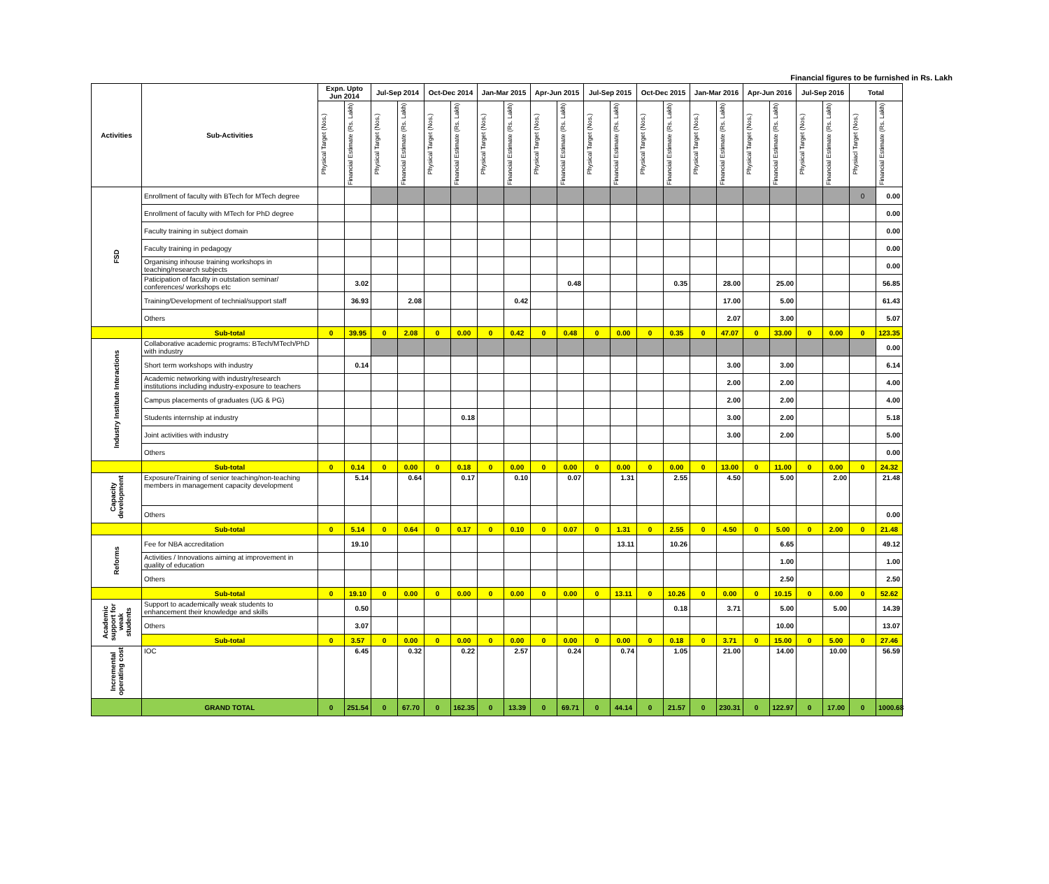Financial figures to be furnished in Rs. Lakh
| Activities | Sub-Activities | Expn. Upto Jun 2014 | | Jul-Sep 2014 | | Oct-Dec 2014 | | Jan-Mar 2015 | | Apr-Jun 2015 | | Jul-Sep 2015 | | Oct-Dec 2015 | | Jan-Mar 2016 | | Apr-Jun 2016 | | Jul-Sep 2016 | | Total | |
| --- | --- | --- | --- | --- | --- | --- | --- | --- | --- | --- | --- | --- | --- | --- | --- | --- | --- | --- | --- | --- | --- | --- | --- |
| | | Physical Target (Nos.) | Financial Estimate (Rs. Lakh) | Physical Target (Nos.) | Financial Estimate (Rs. Lakh) | Physical Target (Nos.) | Financial Estimate (Rs. Lakh) | Physical Target (Nos.) | Financial Estimate (Rs. Lakh) | Physical Target (Nos.) | Financial Estimate (Rs. Lakh) | Physical Target (Nos.) | Financial Estimate (Rs. Lakh) | Physical Target (Nos.) | Financial Estimate (Rs. Lakh) | Physical Target (Nos.) | Financial Estimate (Rs. Lakh) | Physical Target (Nos.) | Financial Estimate (Rs. Lakh) | Physical Target (Nos.) | Financial Estimate (Rs. Lakh) | Physiacl Target (Nos.) | Financial Estimate (Rs. Lakh) |
| FSD | Enrollment of faculty with BTech for MTech degree | | | | | | | | | | | | | | | | | | | | | 0 | 0.00 |
| | Enrollment of faculty with MTech for PhD degree | | | | | | | | | | | | | | | | | | | | | | 0.00 |
| | Faculty training in subject domain | | | | | | | | | | | | | | | | | | | | | | 0.00 |
| | Faculty training in pedagogy | | | | | | | | | | | | | | | | | | | | | | 0.00 |
| | Organising inhouse training workshops in teaching/research subjects | | | | | | | | | | | | | | | | | | | | | | 0.00 |
| | Paticipation of faculty in outstation seminar/ conferences/ workshops etc | | 3.02 | | | | | | | | 0.48 | | | | 0.35 | | 28.00 | | 25.00 | | | | 56.85 |
| | Training/Development of technial/support staff | | 36.93 | | 2.08 | | | | 0.42 | | | | | | | | 17.00 | | 5.00 | | | | 61.43 |
| | Others | | | | | | | | | | | | | | | | 2.07 | | 3.00 | | | | 5.07 |
| | Sub-total | 0 | 39.95 | 0 | 2.08 | 0 | 0.00 | 0 | 0.42 | 0 | 0.48 | 0 | 0.00 | 0 | 0.35 | 0 | 47.07 | 0 | 33.00 | 0 | 0.00 | 0 | 123.35 |
| Industry Institute Interactions | Collaborative academic programs: BTech/MTech/PhD with industry | | | | | | | | | | | | | | | | | | | | | | 0.00 |
| | Short term workshops with industry | | 0.14 | | | | | | | | | | | | | | 3.00 | | 3.00 | | | | 6.14 |
| | Academic networking with industry/research institutions including industry-exposure to teachers | | | | | | | | | | | | | | | | 2.00 | | 2.00 | | | | 4.00 |
| | Campus placements of graduates (UG & PG) | | | | | | | | | | | | | | | | 2.00 | | 2.00 | | | | 4.00 |
| | Students internship at industry | | | | | | 0.18 | | | | | | | | | | 3.00 | | 2.00 | | | | 5.18 |
| | Joint activities with industry | | | | | | | | | | | | | | | | 3.00 | | 2.00 | | | | 5.00 |
| | Others | | | | | | | | | | | | | | | | | | | | | | 0.00 |
| | Sub-total | 0 | 0.14 | 0 | 0.00 | 0 | 0.18 | 0 | 0.00 | 0 | 0.00 | 0 | 0.00 | 0 | 0.00 | 0 | 13.00 | 0 | 11.00 | 0 | 0.00 | 0 | 24.32 |
| Capacity development | Exposure/Training of senior teaching/non-teaching members in management capacity development | | 5.14 | | 0.64 | | 0.17 | | 0.10 | | 0.07 | | 1.31 | | 2.55 | | 4.50 | | 5.00 | | 2.00 | | 21.48 |
| | Others | | | | | | | | | | | | | | | | | | | | | | 0.00 |
| | Sub-total | 0 | 5.14 | 0 | 0.64 | 0 | 0.17 | 0 | 0.10 | 0 | 0.07 | 0 | 1.31 | 0 | 2.55 | 0 | 4.50 | 0 | 5.00 | 0 | 2.00 | 0 | 21.48 |
| Reforms | Fee for NBA accreditation | | 19.10 | | | | | | | | | | 13.11 | | 10.26 | | | | 6.65 | | | | 49.12 |
| | Activities / Innovations aiming at improvement in quality of education | | | | | | | | | | | | | | | | | | 1.00 | | | | 1.00 |
| | Others | | | | | | | | | | | | | | | | | | 2.50 | | | | 2.50 |
| | Sub-total | 0 | 19.10 | 0 | 0.00 | 0 | 0.00 | 0 | 0.00 | 0 | 0.00 | 0 | 13.11 | 0 | 10.26 | 0 | 0.00 | 0 | 10.15 | 0 | 0.00 | 0 | 52.62 |
| Academic support for weak students | Support to academically weak students to enhancement their knowledge and skills | | 0.50 | | | | | | | | | | | | 0.18 | | 3.71 | | 5.00 | | 5.00 | | 14.39 |
| | Others | | 3.07 | | | | | | | | | | | | | | | | 10.00 | | | | 13.07 |
| | Sub-total | 0 | 3.57 | 0 | 0.00 | 0 | 0.00 | 0 | 0.00 | 0 | 0.00 | 0 | 0.00 | 0 | 0.18 | 0 | 3.71 | 0 | 15.00 | 0 | 5.00 | 0 | 27.46 |
| Incremental operating cost | IOC | | 6.45 | | 0.32 | | 0.22 | | 2.57 | | 0.24 | | 0.74 | | 1.05 | | 21.00 | | 14.00 | | 10.00 | | 56.59 |
| | GRAND TOTAL | 0 | 251.54 | 0 | 67.70 | 0 | 162.35 | 0 | 13.39 | 0 | 69.71 | 0 | 44.14 | 0 | 21.57 | 0 | 230.31 | 0 | 122.97 | 0 | 17.00 | 0 | 1000.68 |